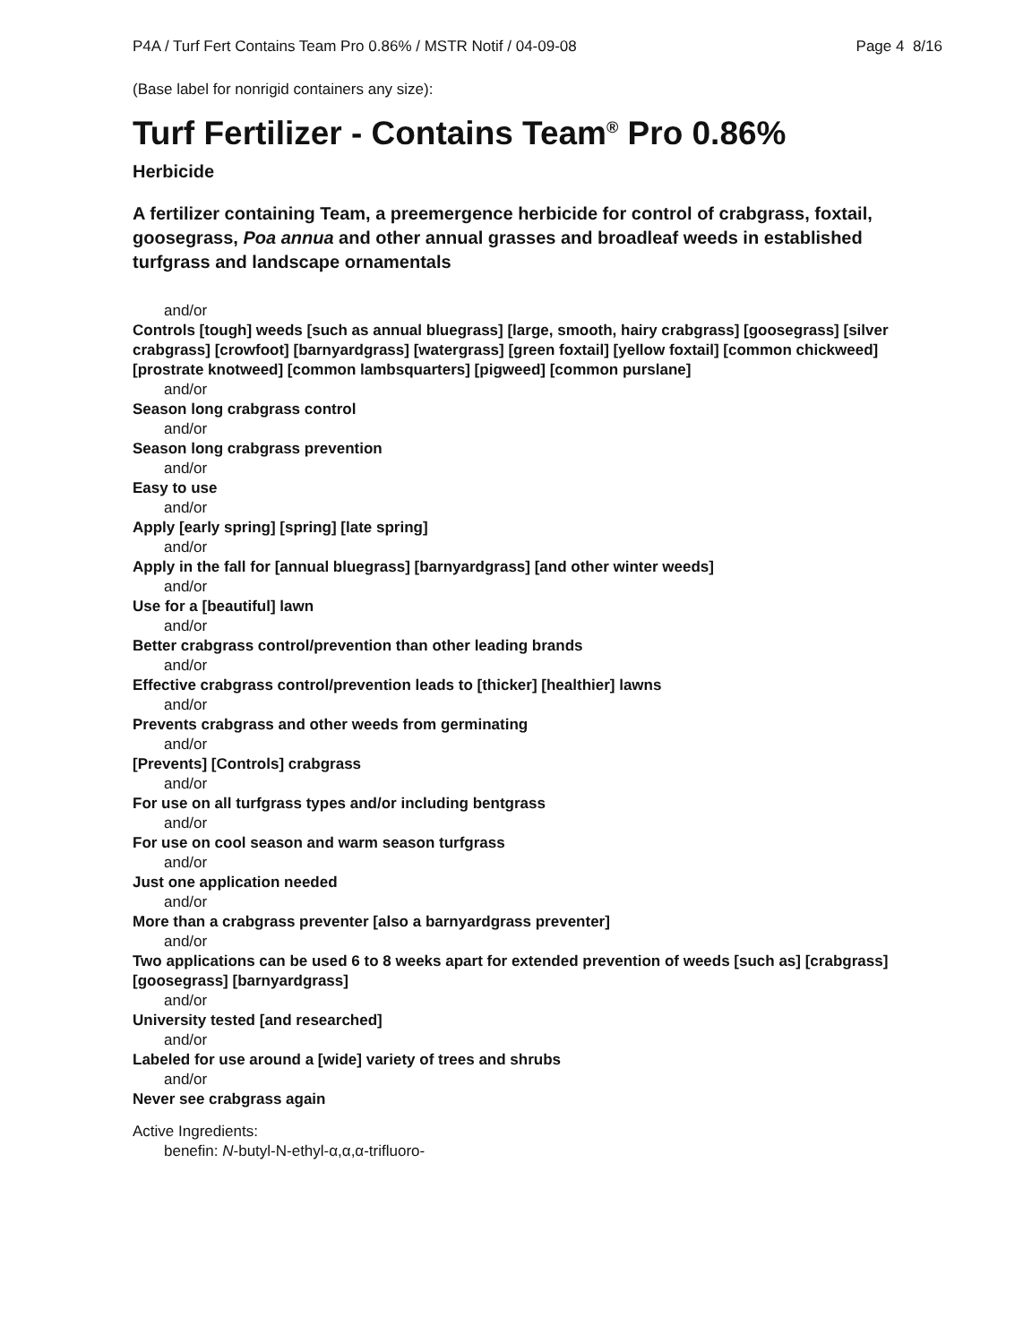P4A / Turf Fert Contains Team Pro 0.86% / MSTR Notif / 04-09-08 Page 4 8/16
(Base label for nonrigid containers any size):
Turf Fertilizer - Contains Team<sup>®</sup> Pro 0.86%
Herbicide
A fertilizer containing Team, a preemergence herbicide for control of crabgrass, foxtail, goosegrass, Poa annua and other annual grasses and broadleaf weeds in established turfgrass and landscape ornamentals
and/or
Controls [tough] weeds [such as annual bluegrass] [large, smooth, hairy crabgrass] [goosegrass] [silver crabgrass] [crowfoot] [barnyardgrass] [watergrass] [green foxtail] [yellow foxtail] [common chickweed] [prostrate knotweed] [common lambsquarters] [pigweed] [common purslane]
and/or
Season long crabgrass control
and/or
Season long crabgrass prevention
and/or
Easy to use
and/or
Apply [early spring] [spring] [late spring]
and/or
Apply in the fall for [annual bluegrass] [barnyardgrass] [and other winter weeds]
and/or
Use for a [beautiful] lawn
and/or
Better crabgrass control/prevention than other leading brands
and/or
Effective crabgrass control/prevention leads to [thicker] [healthier] lawns
and/or
Prevents crabgrass and other weeds from germinating
and/or
[Prevents] [Controls] crabgrass
and/or
For use on all turfgrass types and/or including bentgrass
and/or
For use on cool season and warm season turfgrass
and/or
Just one application needed
and/or
More than a crabgrass preventer [also a barnyardgrass preventer]
and/or
Two applications can be used 6 to 8 weeks apart for extended prevention of weeds [such as] [crabgrass] [goosegrass] [barnyardgrass]
and/or
University tested [and researched]
and/or
Labeled for use around a [wide] variety of trees and shrubs
and/or
Never see crabgrass again
Active Ingredients:
benefin: N-butyl-N-ethyl-α,α,α-trifluoro-